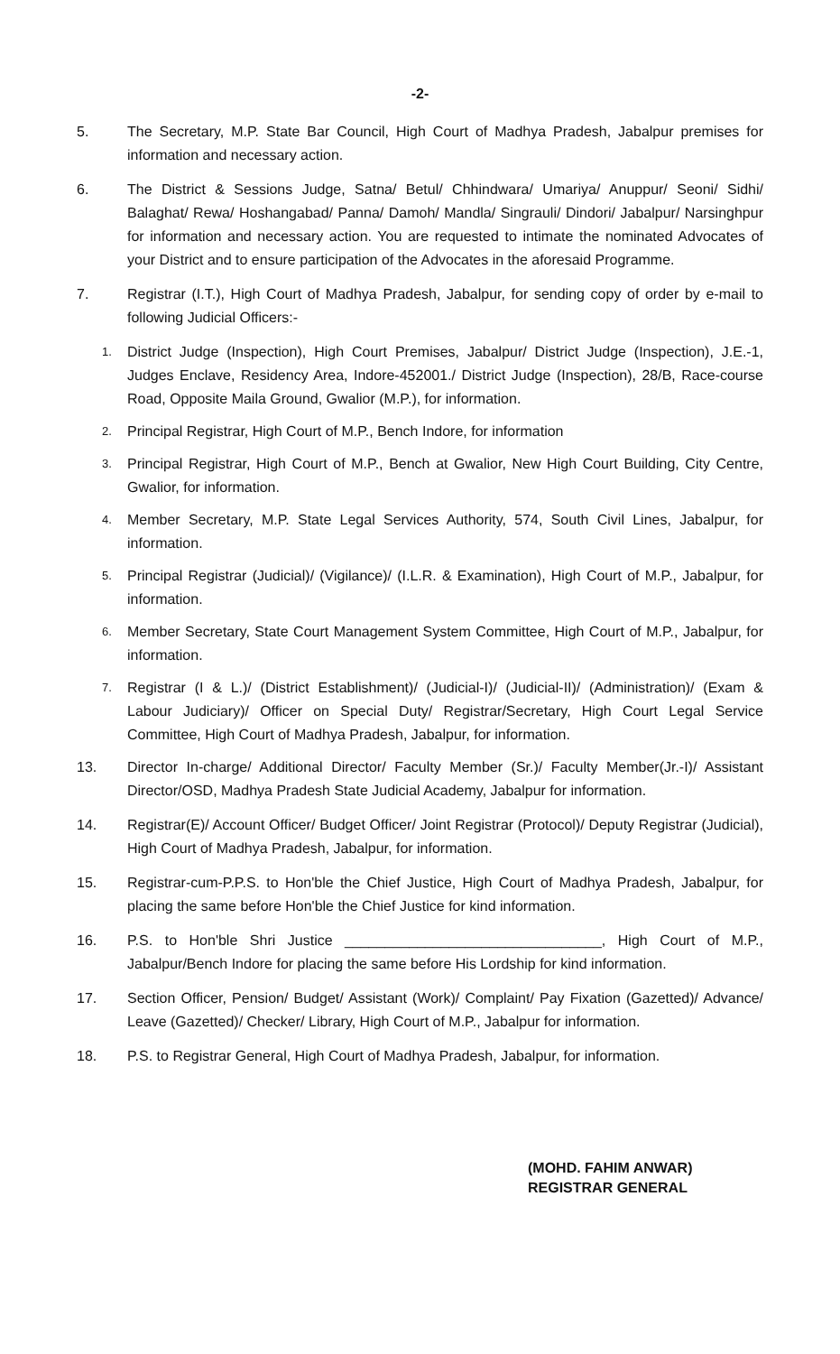-2-
5. The Secretary, M.P. State Bar Council, High Court of Madhya Pradesh, Jabalpur premises for information and necessary action.
6. The District & Sessions Judge, Satna/ Betul/ Chhindwara/ Umariya/ Anuppur/ Seoni/ Sidhi/ Balaghat/ Rewa/ Hoshangabad/ Panna/ Damoh/ Mandla/ Singrauli/ Dindori/ Jabalpur/ Narsinghpur for information and necessary action. You are requested to intimate the nominated Advocates of your District and to ensure participation of the Advocates in the aforesaid Programme.
7. Registrar (I.T.), High Court of Madhya Pradesh, Jabalpur, for sending copy of order by e-mail to following Judicial Officers:-
1.
District Judge (Inspection), High Court Premises, Jabalpur/ District Judge (Inspection), J.E.-1, Judges Enclave, Residency Area, Indore-452001./ District Judge (Inspection), 28/B, Race-course Road, Opposite Maila Ground, Gwalior (M.P.), for information.
2.
Principal Registrar, High Court of M.P., Bench Indore, for information
3.
Principal Registrar, High Court of M.P., Bench at Gwalior, New High Court Building, City Centre, Gwalior, for information.
4.
Member Secretary, M.P. State Legal Services Authority, 574, South Civil Lines, Jabalpur, for information.
5.
Principal Registrar (Judicial)/ (Vigilance)/ (I.L.R. & Examination), High Court of M.P., Jabalpur, for information.
6.
Member Secretary, State Court Management System Committee, High Court of M.P., Jabalpur, for information.
7.
Registrar (I & L.)/ (District Establishment)/ (Judicial-I)/ (Judicial-II)/ (Administration)/ (Exam & Labour Judiciary)/ Officer on Special Duty/ Registrar/Secretary, High Court Legal Service Committee, High Court of Madhya Pradesh, Jabalpur, for information.
13. Director In-charge/ Additional Director/ Faculty Member (Sr.)/ Faculty Member(Jr.-I)/ Assistant Director/OSD, Madhya Pradesh State Judicial Academy, Jabalpur for information.
14. Registrar(E)/ Account Officer/ Budget Officer/ Joint Registrar (Protocol)/ Deputy Registrar (Judicial), High Court of Madhya Pradesh, Jabalpur, for information.
15. Registrar-cum-P.P.S. to Hon'ble the Chief Justice, High Court of Madhya Pradesh, Jabalpur, for placing the same before Hon'ble the Chief Justice for kind information.
16. P.S. to Hon'ble Shri Justice ________________________________, High Court of M.P., Jabalpur/Bench Indore for placing the same before His Lordship for kind information.
17. Section Officer, Pension/ Budget/ Assistant (Work)/ Complaint/ Pay Fixation (Gazetted)/ Advance/ Leave (Gazetted)/ Checker/ Library, High Court of M.P., Jabalpur for information.
18. P.S. to Registrar General, High Court of Madhya Pradesh, Jabalpur, for information.
(MOHD. FAHIM ANWAR)
REGISTRAR GENERAL